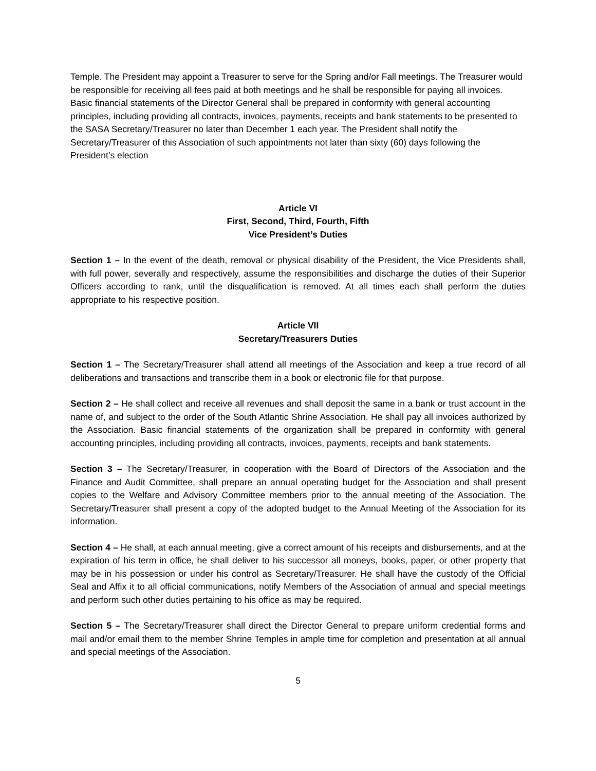Temple. The President may appoint a Treasurer to serve for the Spring and/or Fall meetings. The Treasurer would be responsible for receiving all fees paid at both meetings and he shall be responsible for paying all invoices. Basic financial statements of the Director General shall be prepared in conformity with general accounting principles, including providing all contracts, invoices, payments, receipts and bank statements to be presented to the SASA Secretary/Treasurer no later than December 1 each year. The President shall notify the Secretary/Treasurer of this Association of such appointments not later than sixty (60) days following the President’s election
Article VI
First, Second, Third, Fourth, Fifth
Vice President’s Duties
Section 1 – In the event of the death, removal or physical disability of the President, the Vice Presidents shall, with full power, severally and respectively, assume the responsibilities and discharge the duties of their Superior Officers according to rank, until the disqualification is removed. At all times each shall perform the duties appropriate to his respective position.
Article VII
Secretary/Treasurers Duties
Section 1 – The Secretary/Treasurer shall attend all meetings of the Association and keep a true record of all deliberations and transactions and transcribe them in a book or electronic file for that purpose.
Section 2 – He shall collect and receive all revenues and shall deposit the same in a bank or trust account in the name of, and subject to the order of the South Atlantic Shrine Association. He shall pay all invoices authorized by the Association. Basic financial statements of the organization shall be prepared in conformity with general accounting principles, including providing all contracts, invoices, payments, receipts and bank statements.
Section 3 – The Secretary/Treasurer, in cooperation with the Board of Directors of the Association and the Finance and Audit Committee, shall prepare an annual operating budget for the Association and shall present copies to the Welfare and Advisory Committee members prior to the annual meeting of the Association. The Secretary/Treasurer shall present a copy of the adopted budget to the Annual Meeting of the Association for its information.
Section 4 – He shall, at each annual meeting, give a correct amount of his receipts and disbursements, and at the expiration of his term in office, he shall deliver to his successor all moneys, books, paper, or other property that may be in his possession or under his control as Secretary/Treasurer. He shall have the custody of the Official Seal and Affix it to all official communications, notify Members of the Association of annual and special meetings and perform such other duties pertaining to his office as may be required.
Section 5 – The Secretary/Treasurer shall direct the Director General to prepare uniform credential forms and mail and/or email them to the member Shrine Temples in ample time for completion and presentation at all annual and special meetings of the Association.
5